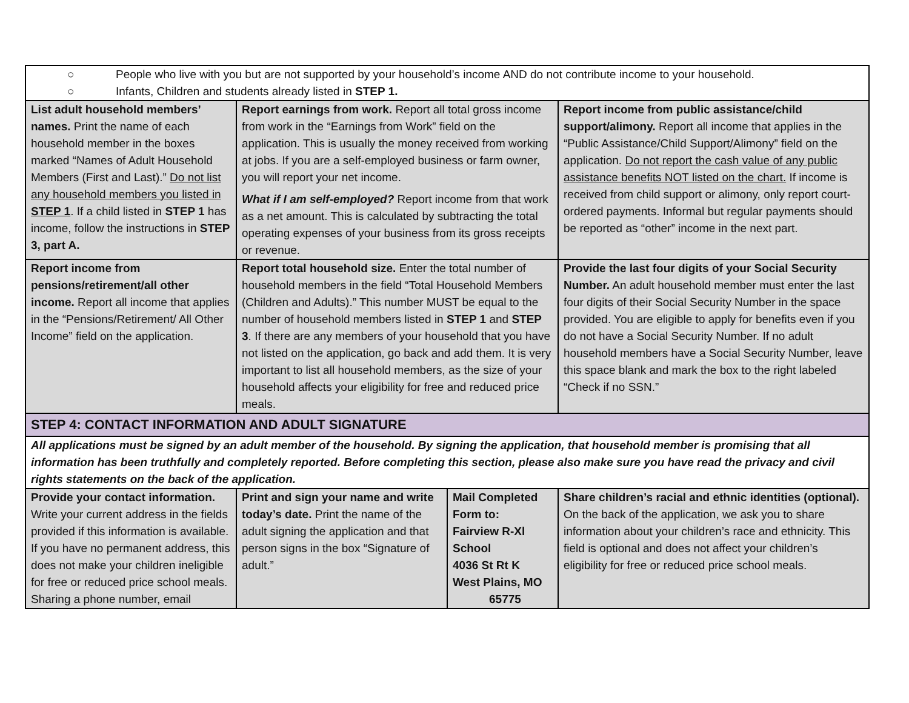| ○ People who live with you but are not supported by your household’s income AND do not contribute income to your household. ○ Infants, Children and students already listed in STEP 1. | | | |
| List adult household members’ names. Print the name of each household member in the boxes marked “Names of Adult Household Members (First and Last).” Do not list any household members you listed in STEP 1 . If a child listed in STEP 1 has income, follow the instructions in STEP 3, part A. | Report earnings from work. Report all total gross income from work in the “Earnings from Work” field on the application. This is usually the money received from working at jobs. If you are a self-employed business or farm owner, you will report your net income. What if I am self-employed? Report income from that work as a net amount. This is calculated by subtracting the total operating expenses of your business from its gross receipts or revenue. | | Report income from public assistance/child support/alimony. Report all income that applies in the “Public Assistance/Child Support/Alimony” field on the application. Do not report the cash value of any public assistance benefits NOT listed on the chart. If income is received from child support or alimony, only report court-ordered payments. Informal but regular payments should be reported as “other” income in the next part. |
| Report income from pensions/retirement/all other income. Report all income that applies in the “Pensions/Retirement/ All Other Income” field on the application. | Report total household size. Enter the total number of household members in the field “Total Household Members (Children and Adults).” This number MUST be equal to the number of household members listed in STEP 1 and STEP 3 . If there are any members of your household that you have not listed on the application, go back and add them. It is very important to list all household members, as the size of your household affects your eligibility for free and reduced price meals. | | Provide the last four digits of your Social Security Number. An adult household member must enter the last four digits of their Social Security Number in the space provided. You are eligible to apply for benefits even if you do not have a Social Security Number. If no adult household members have a Social Security Number, leave this space blank and mark the box to the right labeled “Check if no SSN.” |
| STEP 4: CONTACT INFORMATION AND ADULT SIGNATURE | | | |
| All applications must be signed by an adult member of the household. By signing the application, that household member is promising that all information has been truthfully and completely reported. Before completing this section, please also make sure you have read the privacy and civil rights statements on the back of the application. | | | |
| Provide your contact information. Write your current address in the fields provided if this information is available. If you have no permanent address, this does not make your children ineligible for free or reduced price school meals. Sharing a phone number, email | Print and sign your name and write today’s date. Print the name of the adult signing the application and that person signs in the box “Signature of adult.” | Mail Completed Form to: Fairview R-Xl School 4036 St Rt K West Plains, MO 65775 | Share children’s racial and ethnic identities (optional). On the back of the application, we ask you to share information about your children’s race and ethnicity. This field is optional and does not affect your children’s eligibility for free or reduced price school meals. |